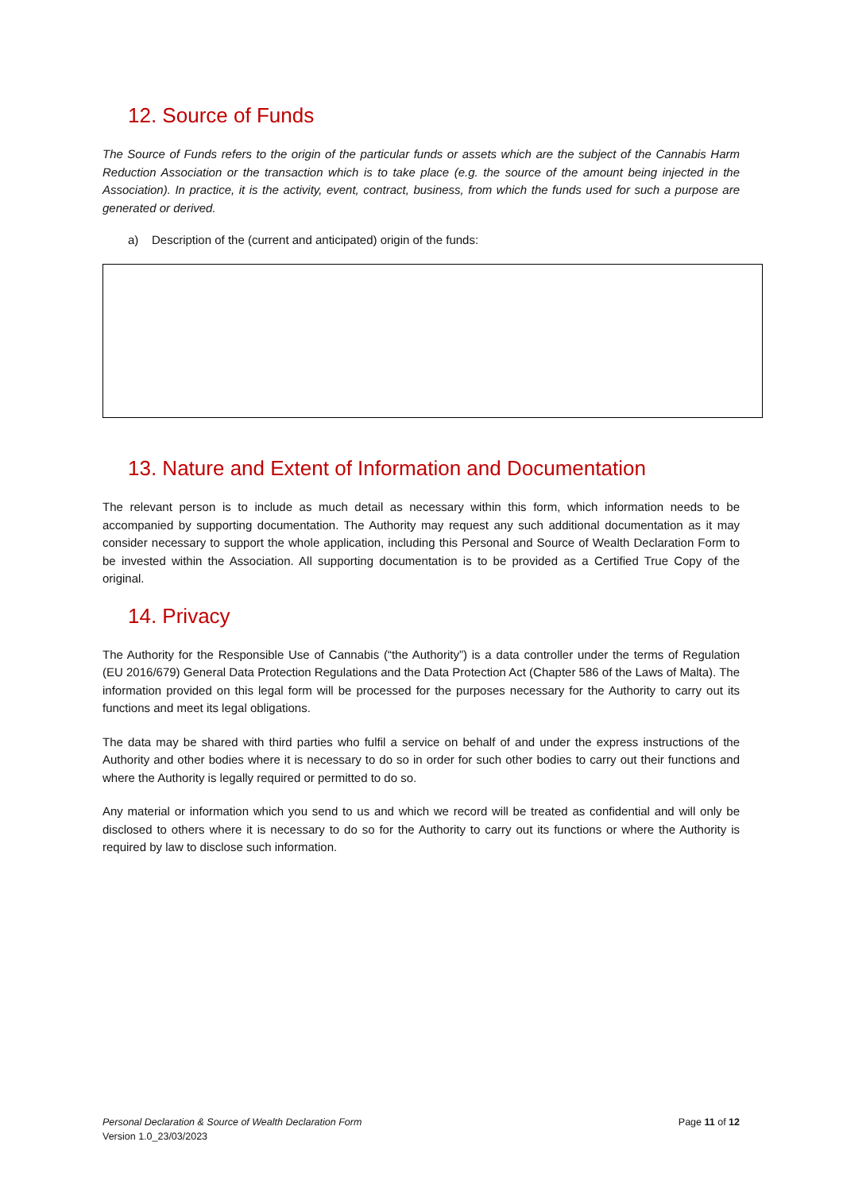12. Source of Funds
The Source of Funds refers to the origin of the particular funds or assets which are the subject of the Cannabis Harm Reduction Association or the transaction which is to take place (e.g. the source of the amount being injected in the Association). In practice, it is the activity, event, contract, business, from which the funds used for such a purpose are generated or derived.
a) Description of the (current and anticipated) origin of the funds:
13. Nature and Extent of Information and Documentation
The relevant person is to include as much detail as necessary within this form, which information needs to be accompanied by supporting documentation. The Authority may request any such additional documentation as it may consider necessary to support the whole application, including this Personal and Source of Wealth Declaration Form to be invested within the Association. All supporting documentation is to be provided as a Certified True Copy of the original.
14. Privacy
The Authority for the Responsible Use of Cannabis (“the Authority”) is a data controller under the terms of Regulation (EU 2016/679) General Data Protection Regulations and the Data Protection Act (Chapter 586 of the Laws of Malta). The information provided on this legal form will be processed for the purposes necessary for the Authority to carry out its functions and meet its legal obligations.
The data may be shared with third parties who fulfil a service on behalf of and under the express instructions of the Authority and other bodies where it is necessary to do so in order for such other bodies to carry out their functions and where the Authority is legally required or permitted to do so.
Any material or information which you send to us and which we record will be treated as confidential and will only be disclosed to others where it is necessary to do so for the Authority to carry out its functions or where the Authority is required by law to disclose such information.
Personal Declaration & Source of Wealth Declaration Form
Version 1.0_23/03/2023
Page 11 of 12